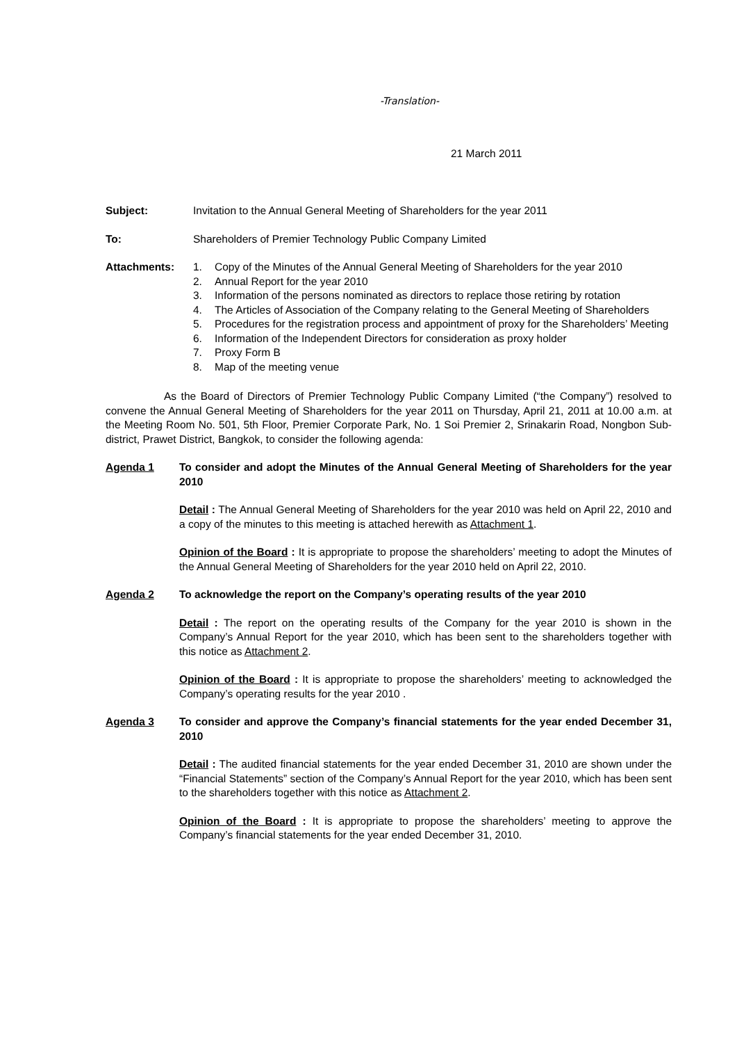-Translation-
21 March 2011
Subject: Invitation to the Annual General Meeting of Shareholders for the year 2011
To: Shareholders of Premier Technology Public Company Limited
Attachments: 1. Copy of the Minutes of the Annual General Meeting of Shareholders for the year 2010
2. Annual Report for the year 2010
3. Information of the persons nominated as directors to replace those retiring by rotation
4. The Articles of Association of the Company relating to the General Meeting of Shareholders
5. Procedures for the registration process and appointment of proxy for the Shareholders’ Meeting
6. Information of the Independent Directors for consideration as proxy holder
7. Proxy Form B
8. Map of the meeting venue
As the Board of Directors of Premier Technology Public Company Limited (“the Company”) resolved to convene the Annual General Meeting of Shareholders for the year 2011 on Thursday, April 21, 2011 at 10.00 a.m. at the Meeting Room No. 501, 5th Floor, Premier Corporate Park, No. 1 Soi Premier 2, Srinakarin Road, Nongbon Sub-district, Prawet District, Bangkok, to consider the following agenda:
Agenda 1 To consider and adopt the Minutes of the Annual General Meeting of Shareholders for the year 2010
Detail : The Annual General Meeting of Shareholders for the year 2010 was held on April 22, 2010 and a copy of the minutes to this meeting is attached herewith as Attachment 1.
Opinion of the Board : It is appropriate to propose the shareholders’ meeting to adopt the Minutes of the Annual General Meeting of Shareholders for the year 2010 held on April 22, 2010.
Agenda 2 To acknowledge the report on the Company’s operating results of the year 2010
Detail : The report on the operating results of the Company for the year 2010 is shown in the Company’s Annual Report for the year 2010, which has been sent to the shareholders together with this notice as Attachment 2.
Opinion of the Board : It is appropriate to propose the shareholders’ meeting to acknowledged the Company’s operating results for the year 2010 .
Agenda 3 To consider and approve the Company’s financial statements for the year ended December 31, 2010
Detail : The audited financial statements for the year ended December 31, 2010 are shown under the “Financial Statements” section of the Company’s Annual Report for the year 2010, which has been sent to the shareholders together with this notice as Attachment 2.
Opinion of the Board : It is appropriate to propose the shareholders’ meeting to approve the Company’s financial statements for the year ended December 31, 2010.